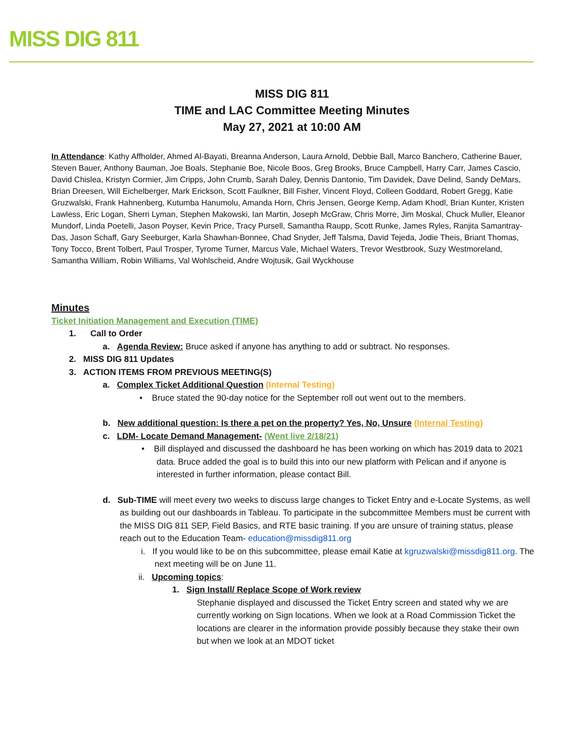MISS DIG 811
MISS DIG 811
TIME and LAC Committee Meeting Minutes
May 27, 2021 at 10:00 AM
In Attendance: Kathy Affholder, Ahmed Al-Bayati, Breanna Anderson, Laura Arnold, Debbie Ball, Marco Banchero, Catherine Bauer, Steven Bauer, Anthony Bauman, Joe Boals, Stephanie Boe, Nicole Boos, Greg Brooks, Bruce Campbell, Harry Carr, James Cascio, David Chislea, Kristyn Cormier, Jim Cripps, John Crumb, Sarah Daley, Dennis Dantonio, Tim Davidek, Dave Delind, Sandy DeMars, Brian Dreesen, Will Eichelberger, Mark Erickson, Scott Faulkner, Bill Fisher, Vincent Floyd, Colleen Goddard, Robert Gregg, Katie Gruzwalski, Frank Hahnenberg, Kutumba Hanumolu, Amanda Horn, Chris Jensen, George Kemp, Adam Khodl, Brian Kunter, Kristen Lawless, Eric Logan, Sherri Lyman, Stephen Makowski, Ian Martin, Joseph McGraw, Chris Morre, Jim Moskal, Chuck Muller, Eleanor Mundorf, Linda Poetelli, Jason Poyser, Kevin Price, Tracy Pursell, Samantha Raupp, Scott Runke, James Ryles, Ranjita Samantray-Das, Jason Schaff, Gary Seeburger, Karla Shawhan-Bonnee, Chad Snyder, Jeff Talsma, David Tejeda, Jodie Theis, Briant Thomas, Tony Tocco, Brent Tolbert, Paul Trosper, Tyrome Turner, Marcus Vale, Michael Waters, Trevor Westbrook, Suzy Westmoreland, Samantha William, Robin Williams, Val Wohlscheid, Andre Wojtusik, Gail Wyckhouse
Minutes
Ticket Initiation Management and Execution (TIME)
1. Call to Order
a. Agenda Review: Bruce asked if anyone has anything to add or subtract. No responses.
2. MISS DIG 811 Updates
3. ACTION ITEMS FROM PREVIOUS MEETING(S)
a. Complex Ticket Additional Question (Internal Testing)
• Bruce stated the 90-day notice for the September roll out went out to the members.
b. New additional question: Is there a pet on the property? Yes, No, Unsure (Internal Testing)
c. LDM- Locate Demand Management- (Went live 2/18/21)
• Bill displayed and discussed the dashboard he has been working on which has 2019 data to 2021 data. Bruce added the goal is to build this into our new platform with Pelican and if anyone is interested in further information, please contact Bill.
d. Sub-TIME will meet every two weeks to discuss large changes to Ticket Entry and e-Locate Systems, as well as building out our dashboards in Tableau. To participate in the subcommittee Members must be current with the MISS DIG 811 SEP, Field Basics, and RTE basic training. If you are unsure of training status, please reach out to the Education Team- education@missdig811.org
i. If you would like to be on this subcommittee, please email Katie at kgruzwalski@missdig811.org. The next meeting will be on June 11.
ii. Upcoming topics:
1. Sign Install/ Replace Scope of Work review
Stephanie displayed and discussed the Ticket Entry screen and stated why we are currently working on Sign locations. When we look at a Road Commission Ticket the locations are clearer in the information provide possibly because they stake their own but when we look at an MDOT ticket